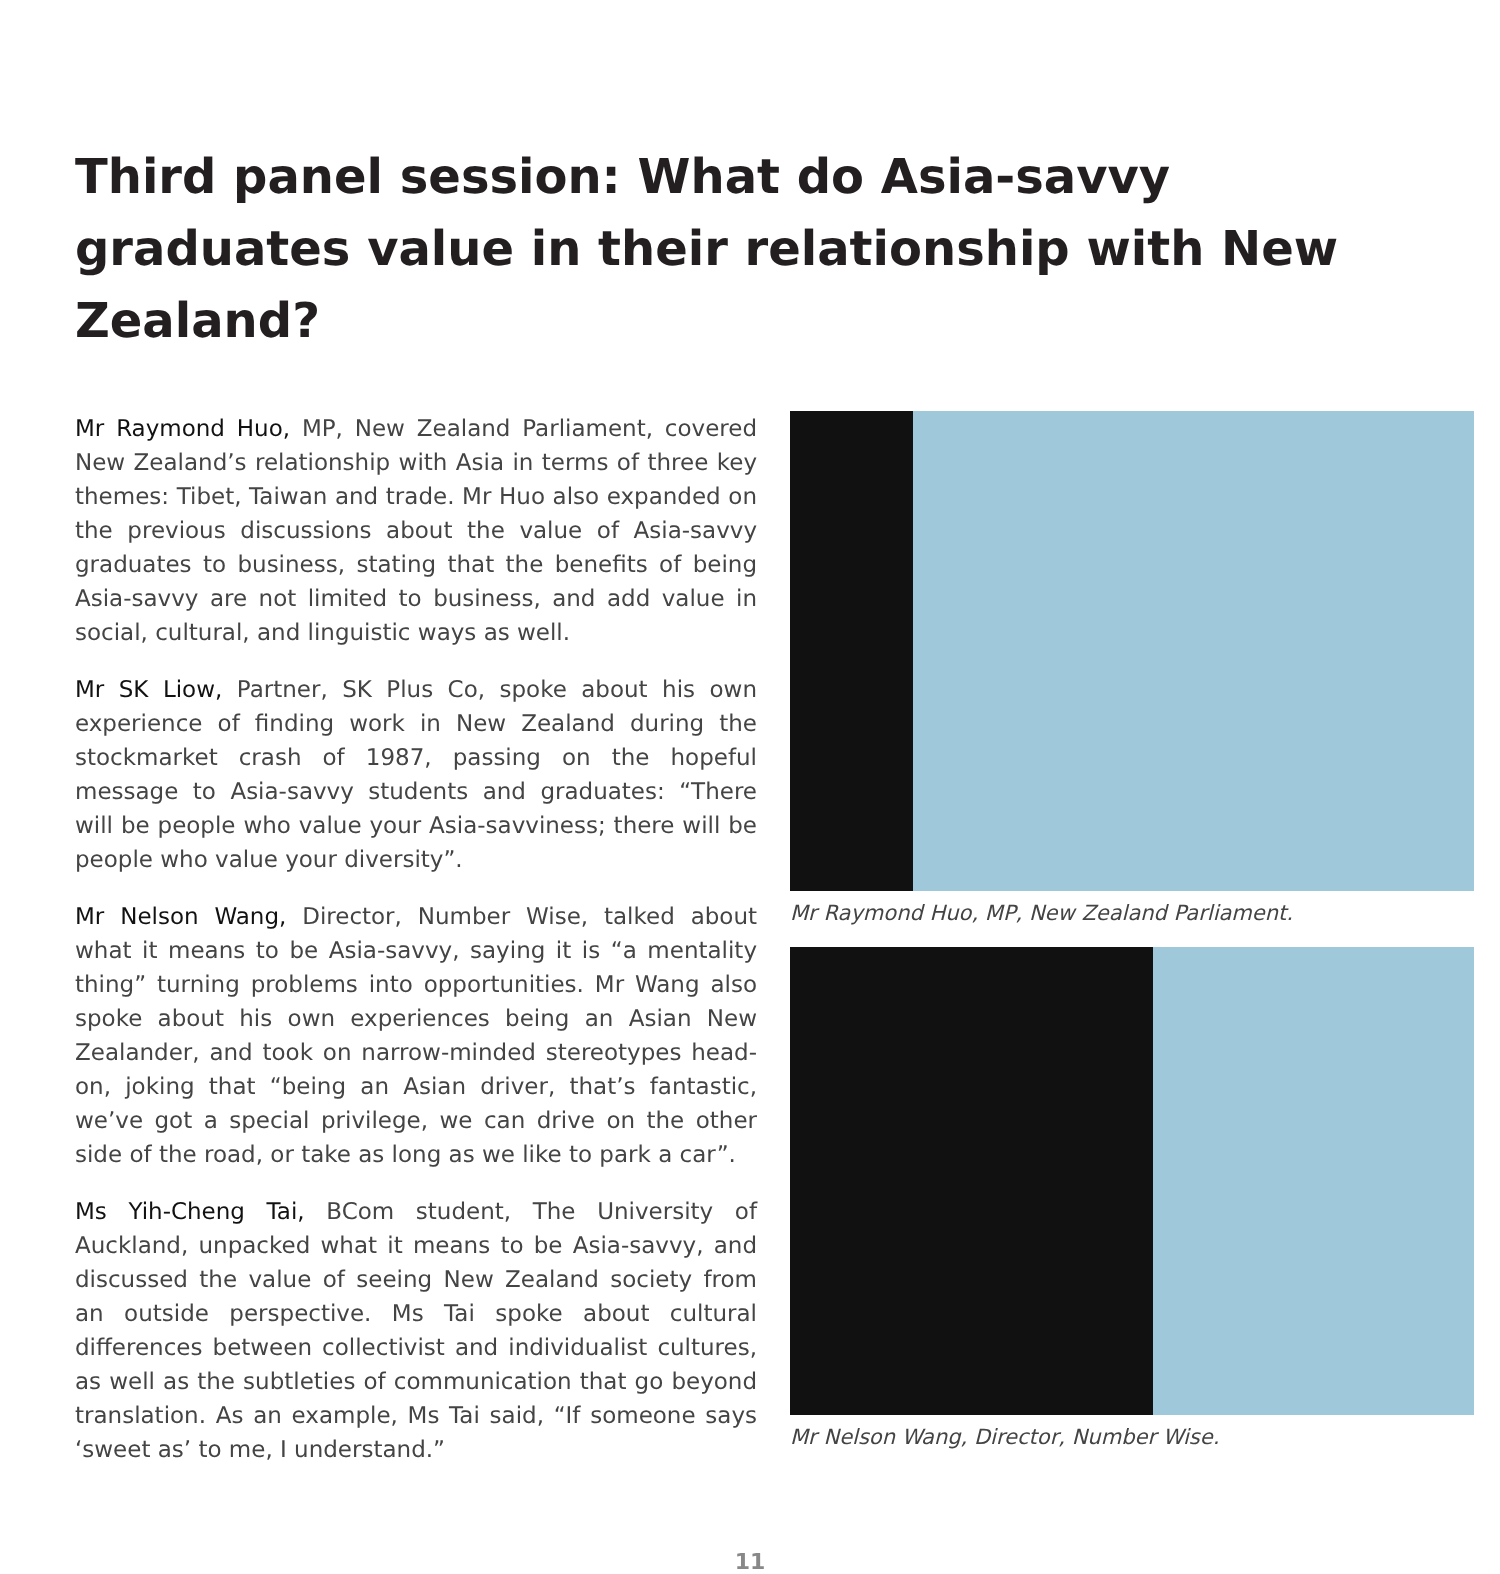Third panel session: What do Asia-savvy graduates value in their relationship with New Zealand?
Mr Raymond Huo, MP, New Zealand Parliament, covered New Zealand’s relationship with Asia in terms of three key themes: Tibet, Taiwan and trade. Mr Huo also expanded on the previous discussions about the value of Asia-savvy graduates to business, stating that the benefits of being Asia-savvy are not limited to business, and add value in social, cultural, and linguistic ways as well.
Mr SK Liow, Partner, SK Plus Co, spoke about his own experience of finding work in New Zealand during the stockmarket crash of 1987, passing on the hopeful message to Asia-savvy students and graduates: “There will be people who value your Asia-savviness; there will be people who value your diversity”.
Mr Nelson Wang, Director, Number Wise, talked about what it means to be Asia-savvy, saying it is “a mentality thing” turning problems into opportunities. Mr Wang also spoke about his own experiences being an Asian New Zealander, and took on narrow-minded stereotypes head-on, joking that “being an Asian driver, that’s fantastic, we’ve got a special privilege, we can drive on the other side of the road, or take as long as we like to park a car”.
Ms Yih-Cheng Tai, BCom student, The University of Auckland, unpacked what it means to be Asia-savvy, and discussed the value of seeing New Zealand society from an outside perspective. Ms Tai spoke about cultural differences between collectivist and individualist cultures, as well as the subtleties of communication that go beyond translation. As an example, Ms Tai said, “If someone says ‘sweet as’ to me, I understand.”
Mr Raymond Huo, MP, New Zealand Parliament.
Mr Nelson Wang, Director, Number Wise.
11